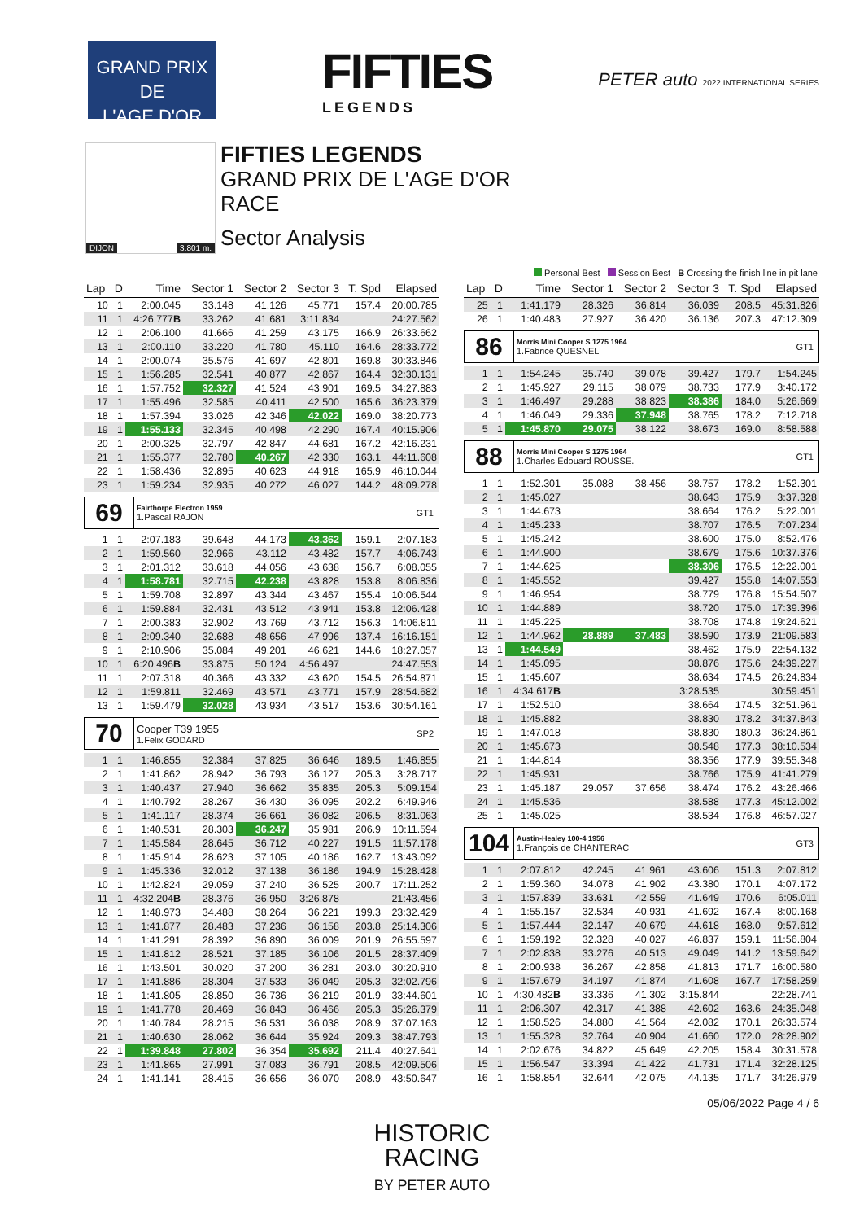GRAND PRIX
DE
L'AGE D'OR
FIFTIES
LEGENDS
PETER auto 2022 INTERNATIONAL SERIES
DIJON 3.801 m.
FIFTIES LEGENDS
GRAND PRIX DE L'AGE D'OR
RACE
Sector Analysis
Personal Best Session Best B Crossing the finish line in pit lane
| Lap | D | Time | Sector 1 | Sector 2 | Sector 3 | T. Spd | Elapsed |
| --- | --- | --- | --- | --- | --- | --- | --- |
| 10 | 1 | 2:00.045 | 33.148 | 41.126 | 45.771 | 157.4 | 20:00.785 |
| 11 | 1 | 4:26.777 B | 33.262 | 41.681 | 3:11.834 | | 24:27.562 |
| 12 | 1 | 2:06.100 | 41.666 | 41.259 | 43.175 | 166.9 | 26:33.662 |
| 13 | 1 | 2:00.110 | 33.220 | 41.780 | 45.110 | 164.6 | 28:33.772 |
| 14 | 1 | 2:00.074 | 35.576 | 41.697 | 42.801 | 169.8 | 30:33.846 |
| 15 | 1 | 1:56.285 | 32.541 | 40.877 | 42.867 | 164.4 | 32:30.131 |
| 16 | 1 | 1:57.752 | 32.327 | 41.524 | 43.901 | 169.5 | 34:27.883 |
| 17 | 1 | 1:55.496 | 32.585 | 40.411 | 42.500 | 165.6 | 36:23.379 |
| 18 | 1 | 1:57.394 | 33.026 | 42.346 | 42.022 | 169.0 | 38:20.773 |
| 19 | 1 | 1:55.133 | 32.345 | 40.498 | 42.290 | 167.4 | 40:15.906 |
| 20 | 1 | 2:00.325 | 32.797 | 42.847 | 44.681 | 167.2 | 42:16.231 |
| 21 | 1 | 1:55.377 | 32.780 | 40.267 | 42.330 | 163.1 | 44:11.608 |
| 22 | 1 | 1:58.436 | 32.895 | 40.623 | 44.918 | 165.9 | 46:10.044 |
| 23 | 1 | 1:59.234 | 32.935 | 40.272 | 46.027 | 144.2 | 48:09.278 |
| 69 Fairthorpe Electron 1959 1.Pascal RAJON GT1 | | | | | | | |
| 1 | 1 | 2:07.183 | 39.648 | 44.173 | 43.362 | 159.1 | 2:07.183 |
| 2 | 1 | 1:59.560 | 32.966 | 43.112 | 43.482 | 157.7 | 4:06.743 |
| 3 | 1 | 2:01.312 | 33.618 | 44.056 | 43.638 | 156.7 | 6:08.055 |
| 4 | 1 | 1:58.781 | 32.715 | 42.238 | 43.828 | 153.8 | 8:06.836 |
| 5 | 1 | 1:59.708 | 32.897 | 43.344 | 43.467 | 155.4 | 10:06.544 |
| 6 | 1 | 1:59.884 | 32.431 | 43.512 | 43.941 | 153.8 | 12:06.428 |
| 7 | 1 | 2:00.383 | 32.902 | 43.769 | 43.712 | 156.3 | 14:06.811 |
| 8 | 1 | 2:09.340 | 32.688 | 48.656 | 47.996 | 137.4 | 16:16.151 |
| 9 | 1 | 2:10.906 | 35.084 | 49.201 | 46.621 | 144.6 | 18:27.057 |
| 10 | 1 | 6:20.496 B | 33.875 | 50.124 | 4:56.497 | | 24:47.553 |
| 11 | 1 | 2:07.318 | 40.366 | 43.332 | 43.620 | 154.5 | 26:54.871 |
| 12 | 1 | 1:59.811 | 32.469 | 43.571 | 43.771 | 157.9 | 28:54.682 |
| 13 | 1 | 1:59.479 | 32.028 | 43.934 | 43.517 | 153.6 | 30:54.161 |
| 70 Cooper T39 1955 1.Felix GODARD SP2 | | | | | | | |
| 1 | 1 | 1:46.855 | 32.384 | 37.825 | 36.646 | 189.5 | 1:46.855 |
| 2 | 1 | 1:41.862 | 28.942 | 36.793 | 36.127 | 205.3 | 3:28.717 |
| 3 | 1 | 1:40.437 | 27.940 | 36.662 | 35.835 | 205.3 | 5:09.154 |
| 4 | 1 | 1:40.792 | 28.267 | 36.430 | 36.095 | 202.2 | 6:49.946 |
| 5 | 1 | 1:41.117 | 28.374 | 36.661 | 36.082 | 206.5 | 8:31.063 |
| 6 | 1 | 1:40.531 | 28.303 | 36.247 | 35.981 | 206.9 | 10:11.594 |
| 7 | 1 | 1:45.584 | 28.645 | 36.712 | 40.227 | 191.5 | 11:57.178 |
| 8 | 1 | 1:45.914 | 28.623 | 37.105 | 40.186 | 162.7 | 13:43.092 |
| 9 | 1 | 1:45.336 | 32.012 | 37.138 | 36.186 | 194.9 | 15:28.428 |
| 10 | 1 | 1:42.824 | 29.059 | 37.240 | 36.525 | 200.7 | 17:11.252 |
| 11 | 1 | 4:32.204 B | 28.376 | 36.950 | 3:26.878 | | 21:43.456 |
| 12 | 1 | 1:48.973 | 34.488 | 38.264 | 36.221 | 199.3 | 23:32.429 |
| 13 | 1 | 1:41.877 | 28.483 | 37.236 | 36.158 | 203.8 | 25:14.306 |
| 14 | 1 | 1:41.291 | 28.392 | 36.890 | 36.009 | 201.9 | 26:55.597 |
| 15 | 1 | 1:41.812 | 28.521 | 37.185 | 36.106 | 201.5 | 28:37.409 |
| 16 | 1 | 1:43.501 | 30.020 | 37.200 | 36.281 | 203.0 | 30:20.910 |
| 17 | 1 | 1:41.886 | 28.304 | 37.533 | 36.049 | 205.3 | 32:02.796 |
| 18 | 1 | 1:41.805 | 28.850 | 36.736 | 36.219 | 201.9 | 33:44.601 |
| 19 | 1 | 1:41.778 | 28.469 | 36.843 | 36.466 | 205.3 | 35:26.379 |
| 20 | 1 | 1:40.784 | 28.215 | 36.531 | 36.038 | 208.9 | 37:07.163 |
| 21 | 1 | 1:40.630 | 28.062 | 36.644 | 35.924 | 209.3 | 38:47.793 |
| 22 | 1 | 1:39.848 | 27.802 | 36.354 | 35.692 | 211.4 | 40:27.641 |
| 23 | 1 | 1:41.865 | 27.991 | 37.083 | 36.791 | 208.5 | 42:09.506 |
| 24 | 1 | 1:41.141 | 28.415 | 36.656 | 36.070 | 208.9 | 43:50.647 |
| Lap | D | Time | Sector 1 | Sector 2 | Sector 3 | T. Spd | Elapsed |
| --- | --- | --- | --- | --- | --- | --- | --- |
| 25 | 1 | 1:41.179 | 28.326 | 36.814 | 36.039 | 208.5 | 45:31.826 |
| 26 | 1 | 1:40.483 | 27.927 | 36.420 | 36.136 | 207.3 | 47:12.309 |
| 86 Morris Mini Cooper S 1275 1964 1.Fabrice QUESNEL GT1 | | | | | | | |
| 1 | 1 | 1:54.245 | 35.740 | 39.078 | 39.427 | 179.7 | 1:54.245 |
| 2 | 1 | 1:45.927 | 29.115 | 38.079 | 38.733 | 177.9 | 3:40.172 |
| 3 | 1 | 1:46.497 | 29.288 | 38.823 | 38.386 | 184.0 | 5:26.669 |
| 4 | 1 | 1:46.049 | 29.336 | 37.948 | 38.765 | 178.2 | 7:12.718 |
| 5 | 1 | 1:45.870 | 29.075 | 38.122 | 38.673 | 169.0 | 8:58.588 |
| 88 Morris Mini Cooper S 1275 1964 1.Charles Edouard ROUSSE. GT1 | | | | | | | |
| 1 | 1 | 1:52.301 | 35.088 | 38.456 | 38.757 | 178.2 | 1:52.301 |
| 2 | 1 | 1:45.027 | | | 38.643 | 175.9 | 3:37.328 |
| 3 | 1 | 1:44.673 | | | 38.664 | 176.2 | 5:22.001 |
| 4 | 1 | 1:45.233 | | | 38.707 | 176.5 | 7:07.234 |
| 5 | 1 | 1:45.242 | | | 38.600 | 175.0 | 8:52.476 |
| 6 | 1 | 1:44.900 | | | 38.679 | 175.6 | 10:37.376 |
| 7 | 1 | 1:44.625 | | | 38.306 | 176.5 | 12:22.001 |
| 8 | 1 | 1:45.552 | | | 39.427 | 155.8 | 14:07.553 |
| 9 | 1 | 1:46.954 | | | 38.779 | 176.8 | 15:54.507 |
| 10 | 1 | 1:44.889 | | | 38.720 | 175.0 | 17:39.396 |
| 11 | 1 | 1:45.225 | | | 38.708 | 174.8 | 19:24.621 |
| 12 | 1 | 1:44.962 | 28.889 | 37.483 | 38.590 | 173.9 | 21:09.583 |
| 13 | 1 | 1:44.549 | | | 38.462 | 175.9 | 22:54.132 |
| 14 | 1 | 1:45.095 | | | 38.876 | 175.6 | 24:39.227 |
| 15 | 1 | 1:45.607 | | | 38.634 | 174.5 | 26:24.834 |
| 16 | 1 | 4:34.617 B | | | 3:28.535 | | 30:59.451 |
| 17 | 1 | 1:52.510 | | | 38.664 | 174.5 | 32:51.961 |
| 18 | 1 | 1:45.882 | | | 38.830 | 178.2 | 34:37.843 |
| 19 | 1 | 1:47.018 | | | 38.830 | 180.3 | 36:24.861 |
| 20 | 1 | 1:45.673 | | | 38.548 | 177.3 | 38:10.534 |
| 21 | 1 | 1:44.814 | | | 38.356 | 177.9 | 39:55.348 |
| 22 | 1 | 1:45.931 | | | 38.766 | 175.9 | 41:41.279 |
| 23 | 1 | 1:45.187 | 29.057 | 37.656 | 38.474 | 176.2 | 43:26.466 |
| 24 | 1 | 1:45.536 | | | 38.588 | 177.3 | 45:12.002 |
| 25 | 1 | 1:45.025 | | | 38.534 | 176.8 | 46:57.027 |
| 104 Austin-Healey 100-4 1956 1.François de CHANTERAC GT3 | | | | | | | |
| 1 | 1 | 2:07.812 | 42.245 | 41.961 | 43.606 | 151.3 | 2:07.812 |
| 2 | 1 | 1:59.360 | 34.078 | 41.902 | 43.380 | 170.1 | 4:07.172 |
| 3 | 1 | 1:57.839 | 33.631 | 42.559 | 41.649 | 170.6 | 6:05.011 |
| 4 | 1 | 1:55.157 | 32.534 | 40.931 | 41.692 | 167.4 | 8:00.168 |
| 5 | 1 | 1:57.444 | 32.147 | 40.679 | 44.618 | 168.0 | 9:57.612 |
| 6 | 1 | 1:59.192 | 32.328 | 40.027 | 46.837 | 159.1 | 11:56.804 |
| 7 | 1 | 2:02.838 | 33.276 | 40.513 | 49.049 | 141.2 | 13:59.642 |
| 8 | 1 | 2:00.938 | 36.267 | 42.858 | 41.813 | 171.7 | 16:00.580 |
| 9 | 1 | 1:57.679 | 34.197 | 41.874 | 41.608 | 167.7 | 17:58.259 |
| 10 | 1 | 4:30.482 B | 33.336 | 41.302 | 3:15.844 | | 22:28.741 |
| 11 | 1 | 2:06.307 | 42.317 | 41.388 | 42.602 | 163.6 | 24:35.048 |
| 12 | 1 | 1:58.526 | 34.880 | 41.564 | 42.082 | 170.1 | 26:33.574 |
| 13 | 1 | 1:55.328 | 32.764 | 40.904 | 41.660 | 172.0 | 28:28.902 |
| 14 | 1 | 2:02.676 | 34.822 | 45.649 | 42.205 | 158.4 | 30:31.578 |
| 15 | 1 | 1:56.547 | 33.394 | 41.422 | 41.731 | 171.4 | 32:28.125 |
| 16 | 1 | 1:58.854 | 32.644 | 42.075 | 44.135 | 171.7 | 34:26.979 |
05/06/2022 Page 4 / 6
HISTORIC
RACING
BY PETER AUTO